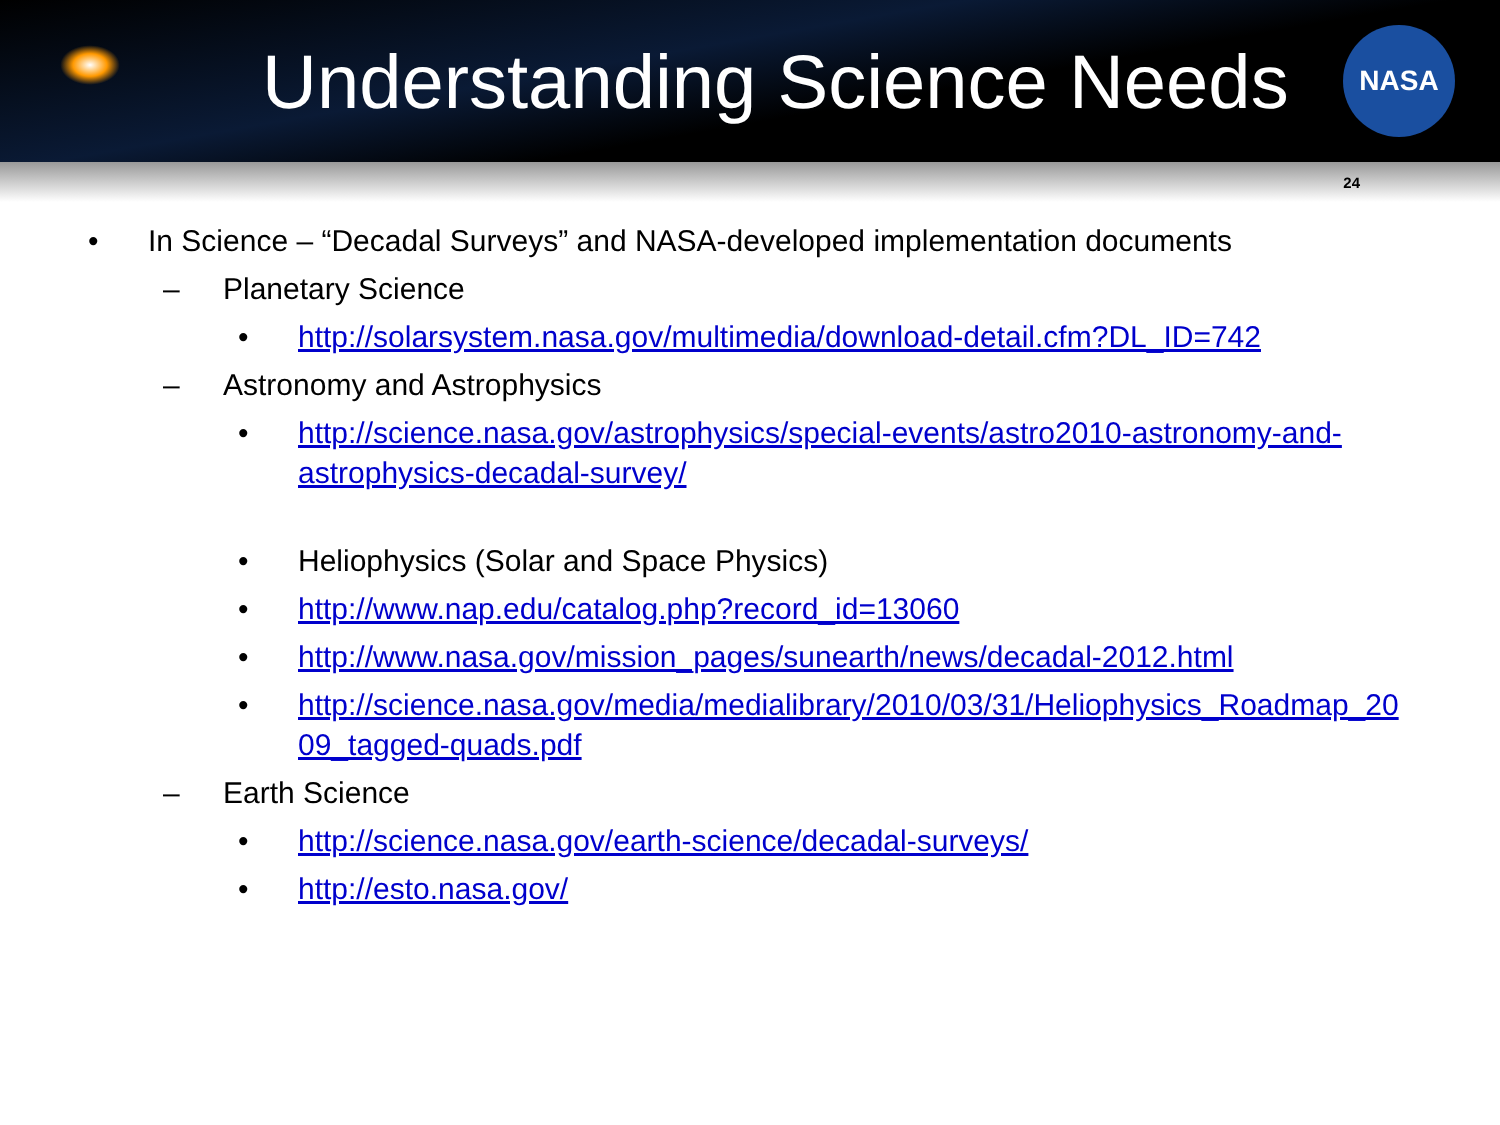Understanding Science Needs
NASA
24
• In Science – “Decadal Surveys” and NASA-developed implementation documents
– Planetary Science
• http://solarsystem.nasa.gov/multimedia/download-detail.cfm?DL_ID=742
– Astronomy and Astrophysics
• http://science.nasa.gov/astrophysics/special-events/astro2010-astronomy-and-astrophysics-decadal-survey/
• Heliophysics (Solar and Space Physics)
• http://www.nap.edu/catalog.php?record_id=13060
• http://www.nasa.gov/mission_pages/sunearth/news/decadal-2012.html
• http://science.nasa.gov/media/medialibrary/2010/03/31/Heliophysics_Roadmap_2009_tagged-quads.pdf
– Earth Science
• http://science.nasa.gov/earth-science/decadal-surveys/
• http://esto.nasa.gov/